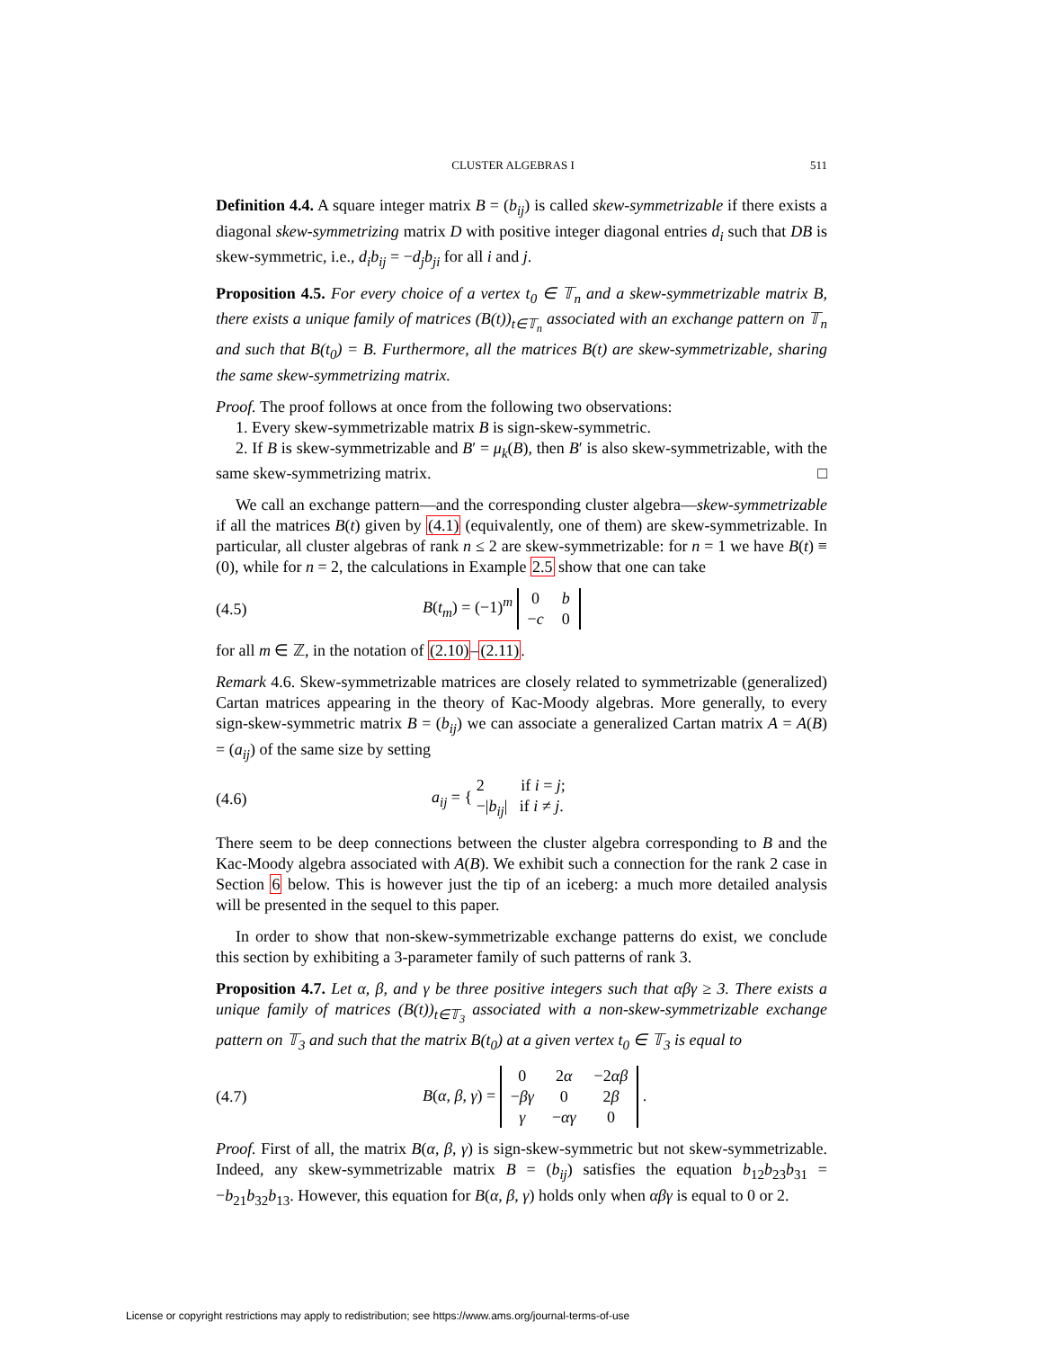CLUSTER ALGEBRAS I 511
Definition 4.4. A square integer matrix B = (b<sub>ij</sub>) is called skew-symmetrizable if there exists a diagonal skew-symmetrizing matrix D with positive integer diagonal entries d<sub>i</sub> such that DB is skew-symmetric, i.e., d<sub>i</sub>b<sub>ij</sub> = −d<sub>j</sub>b<sub>ji</sub> for all i and j.
Proposition 4.5. For every choice of a vertex t<sub>0</sub> ∈ 𝕋<sub>n</sub> and a skew-symmetrizable matrix B, there exists a unique family of matrices (B(t))<sub>t∈𝕋<sub>n</sub></sub> associated with an exchange pattern on 𝕋<sub>n</sub> and such that B(t<sub>0</sub>) = B. Furthermore, all the matrices B(t) are skew-symmetrizable, sharing the same skew-symmetrizing matrix.
Proof. The proof follows at once from the following two observations:
1. Every skew-symmetrizable matrix B is sign-skew-symmetric.
2. If B is skew-symmetrizable and B′ = μ<sub>k</sub>(B), then B′ is also skew-symmetrizable, with the same skew-symmetrizing matrix. □
We call an exchange pattern—and the corresponding cluster algebra—skew-symmetrizable if all the matrices B(t) given by (4.1) (equivalently, one of them) are skew-symmetrizable. In particular, all cluster algebras of rank n ≤ 2 are skew-symmetrizable: for n = 1 we have B(t) ≡ (0), while for n = 2, the calculations in Example 2.5 show that one can take
(4.5) B(t<sub>m</sub>) = (−1)<sup>m</sup>
| 0 | b |
| − c | 0 |
for all m ∈ ℤ, in the notation of (2.10)–(2.11).
Remark 4.6. Skew-symmetrizable matrices are closely related to symmetrizable (generalized) Cartan matrices appearing in the theory of Kac-Moody algebras. More generally, to every sign-skew-symmetric matrix B = (b<sub>ij</sub>) we can associate a generalized Cartan matrix A = A(B) = (a<sub>ij</sub>) of the same size by setting
(4.6) a<sub>ij</sub> = { 2 if i = j;
−|b<sub>ij</sub>| if i ≠ j.
There seem to be deep connections between the cluster algebra corresponding to B and the Kac-Moody algebra associated with A(B). We exhibit such a connection for the rank 2 case in Section 6 below. This is however just the tip of an iceberg: a much more detailed analysis will be presented in the sequel to this paper.
In order to show that non-skew-symmetrizable exchange patterns do exist, we conclude this section by exhibiting a 3-parameter family of such patterns of rank 3.
Proposition 4.7. Let α, β, and γ be three positive integers such that αβγ ≥ 3. There exists a unique family of matrices (B(t))<sub>t∈𝕋<sub>3</sub></sub> associated with a non-skew-symmetrizable exchange pattern on 𝕋<sub>3</sub> and such that the matrix B(t<sub>0</sub>) at a given vertex t<sub>0</sub> ∈ 𝕋<sub>3</sub> is equal to
(4.7) B(α, β, γ) =
| 0 | 2 α | −2 αβ |
| − βγ | 0 | 2 β |
| γ | − αγ | 0 |
.
Proof. First of all, the matrix B(α, β, γ) is sign-skew-symmetric but not skew-symmetrizable. Indeed, any skew-symmetrizable matrix B = (b<sub>ij</sub>) satisfies the equation b<sub>12</sub>b<sub>23</sub>b<sub>31</sub> = −b<sub>21</sub>b<sub>32</sub>b<sub>13</sub>. However, this equation for B(α, β, γ) holds only when αβγ is equal to 0 or 2.
License or copyright restrictions may apply to redistribution; see https://www.ams.org/journal-terms-of-use